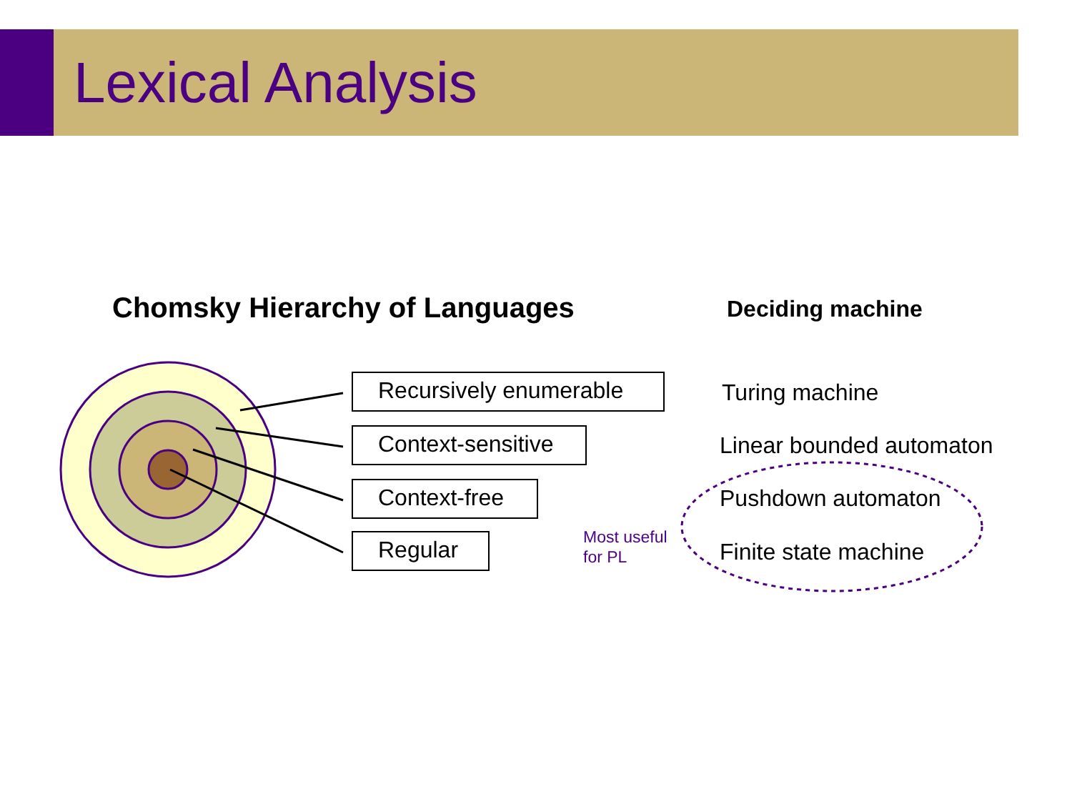Lexical Analysis
Chomsky Hierarchy of Languages Deciding machine
Recursively enumerable Turing machine
Context-sensitive Linear bounded automaton
Context-free Pushdown automaton
Regular
Most useful
for PL
Finite state machine